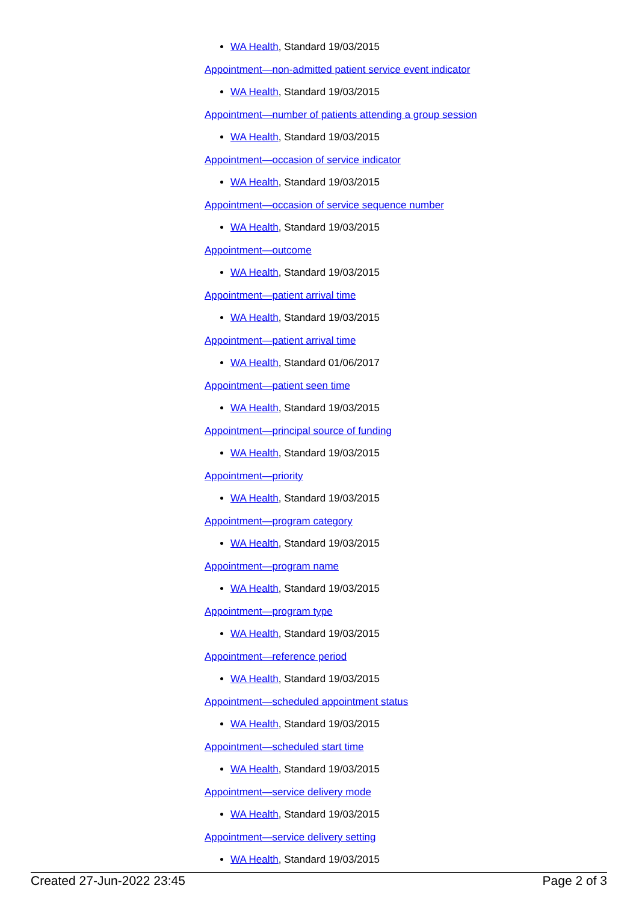WA Health, Standard 19/03/2015
Appointment—non-admitted patient service event indicator
WA Health, Standard 19/03/2015
Appointment—number of patients attending a group session
WA Health, Standard 19/03/2015
Appointment—occasion of service indicator
WA Health, Standard 19/03/2015
Appointment—occasion of service sequence number
WA Health, Standard 19/03/2015
Appointment—outcome
WA Health, Standard 19/03/2015
Appointment—patient arrival time
WA Health, Standard 19/03/2015
Appointment—patient arrival time
WA Health, Standard 01/06/2017
Appointment—patient seen time
WA Health, Standard 19/03/2015
Appointment—principal source of funding
WA Health, Standard 19/03/2015
Appointment—priority
WA Health, Standard 19/03/2015
Appointment—program category
WA Health, Standard 19/03/2015
Appointment—program name
WA Health, Standard 19/03/2015
Appointment—program type
WA Health, Standard 19/03/2015
Appointment—reference period
WA Health, Standard 19/03/2015
Appointment—scheduled appointment status
WA Health, Standard 19/03/2015
Appointment—scheduled start time
WA Health, Standard 19/03/2015
Appointment—service delivery mode
WA Health, Standard 19/03/2015
Appointment—service delivery setting
WA Health, Standard 19/03/2015
Created 27-Jun-2022 23:45 Page 2 of 3